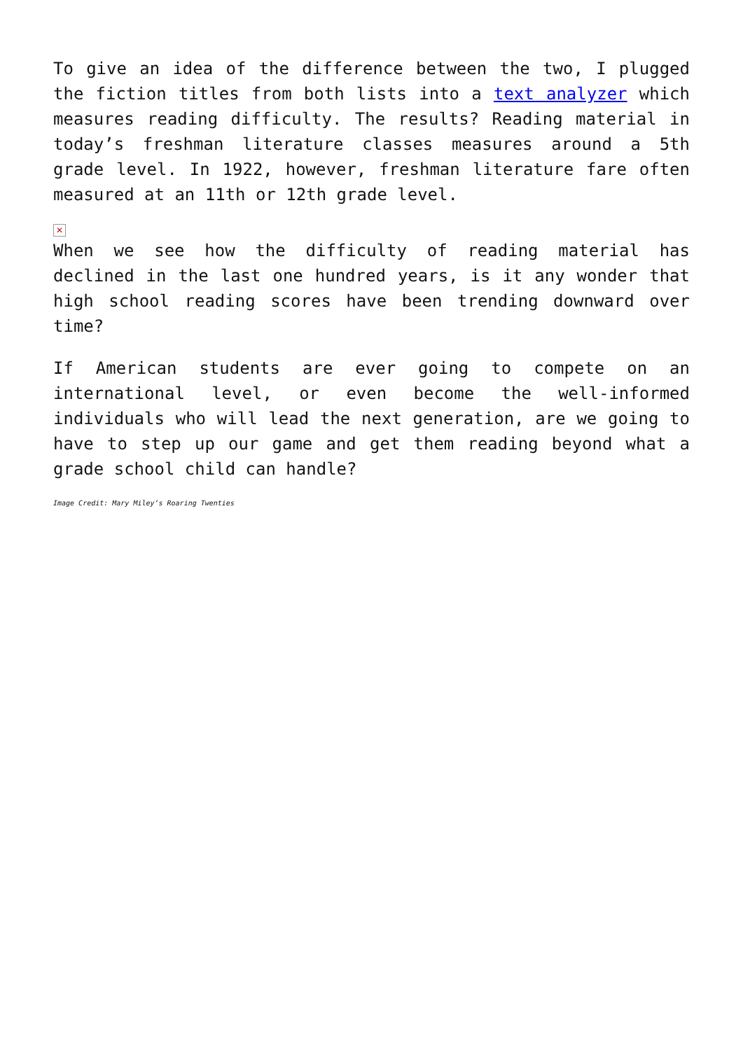To give an idea of the difference between the two, I plugged the fiction titles from both lists into a text analyzer which measures reading difficulty. The results? Reading material in today’s freshman literature classes measures around a 5th grade level. In 1922, however, freshman literature fare often measured at an 11th or 12th grade level.
✕
When we see how the difficulty of reading material has declined in the last one hundred years, is it any wonder that high school reading scores have been trending downward over time?
If American students are ever going to compete on an international level, or even become the well-informed individuals who will lead the next generation, are we going to have to step up our game and get them reading beyond what a grade school child can handle?
Image Credit: Mary Miley’s Roaring Twenties